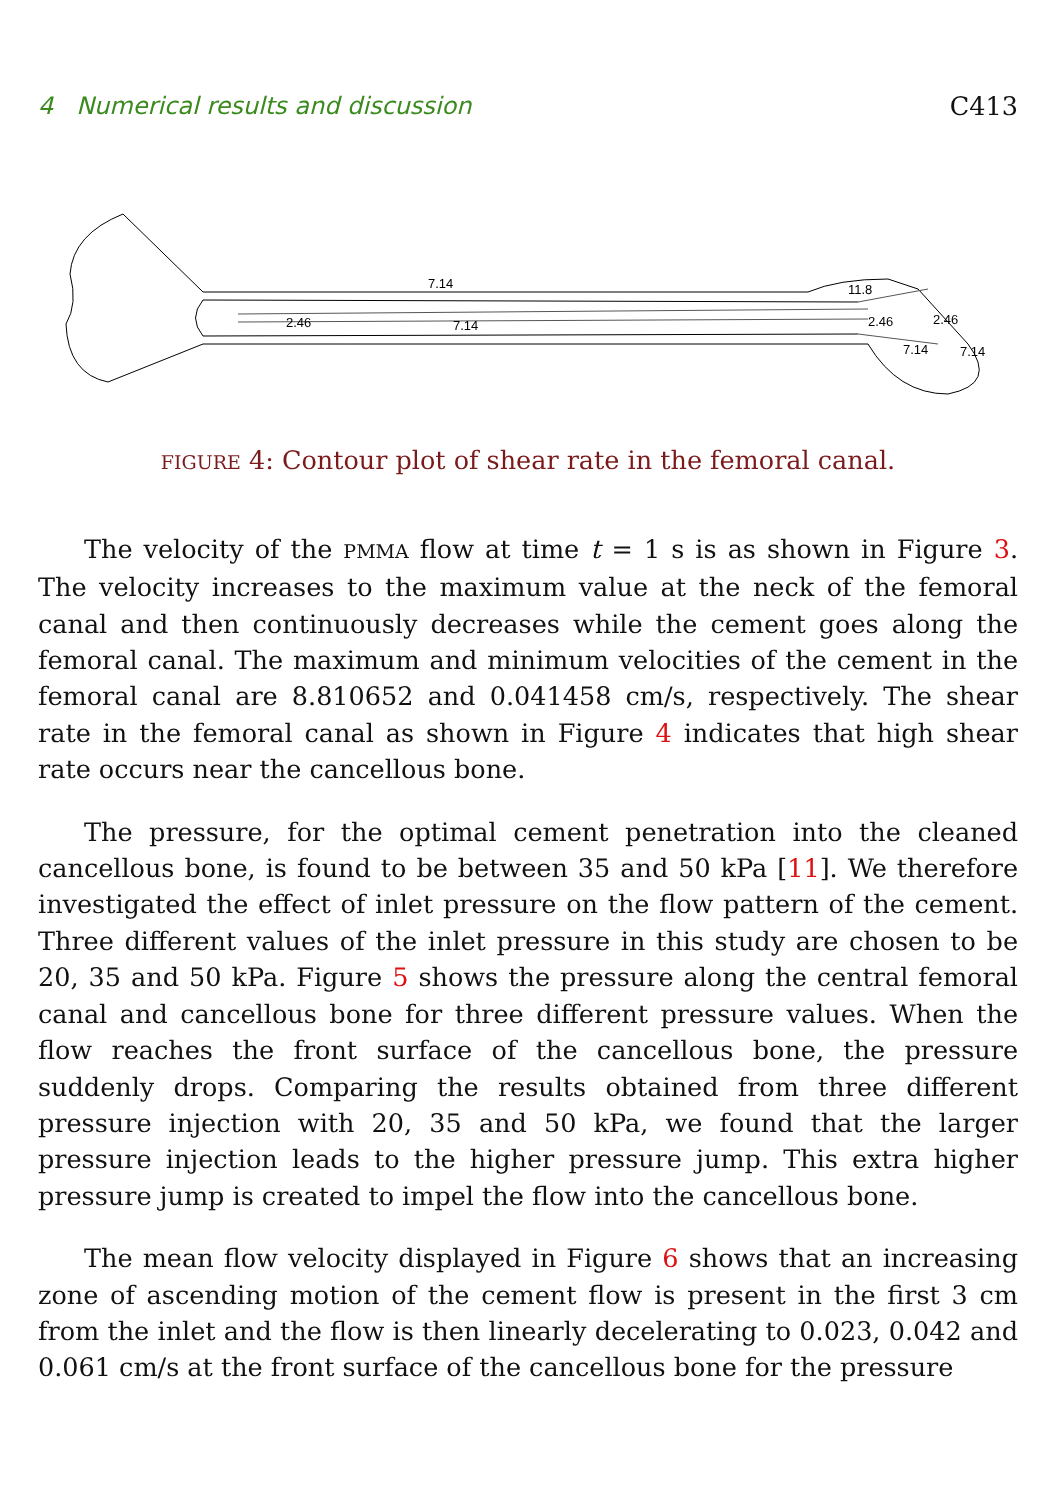4 Numerical results and discussion C413
7.14
2.46
7.14
11.8
2.46
2.46
7.14
7.14
FIGURE 4: Contour plot of shear rate in the femoral canal.
The velocity of the PMMA flow at time t = 1 s is as shown in Figure 3. The velocity increases to the maximum value at the neck of the femoral canal and then continuously decreases while the cement goes along the femoral canal. The maximum and minimum velocities of the cement in the femoral canal are 8.810652 and 0.041458 cm/s, respectively. The shear rate in the femoral canal as shown in Figure 4 indicates that high shear rate occurs near the cancellous bone.
The pressure, for the optimal cement penetration into the cleaned cancellous bone, is found to be between 35 and 50 kPa [11]. We therefore investigated the effect of inlet pressure on the flow pattern of the cement. Three different values of the inlet pressure in this study are chosen to be 20, 35 and 50 kPa. Figure 5 shows the pressure along the central femoral canal and cancellous bone for three different pressure values. When the flow reaches the front surface of the cancellous bone, the pressure suddenly drops. Comparing the results obtained from three different pressure injection with 20, 35 and 50 kPa, we found that the larger pressure injection leads to the higher pressure jump. This extra higher pressure jump is created to impel the flow into the cancellous bone.
The mean flow velocity displayed in Figure 6 shows that an increasing zone of ascending motion of the cement flow is present in the first 3 cm from the inlet and the flow is then linearly decelerating to 0.023, 0.042 and 0.061 cm/s at the front surface of the cancellous bone for the pressure